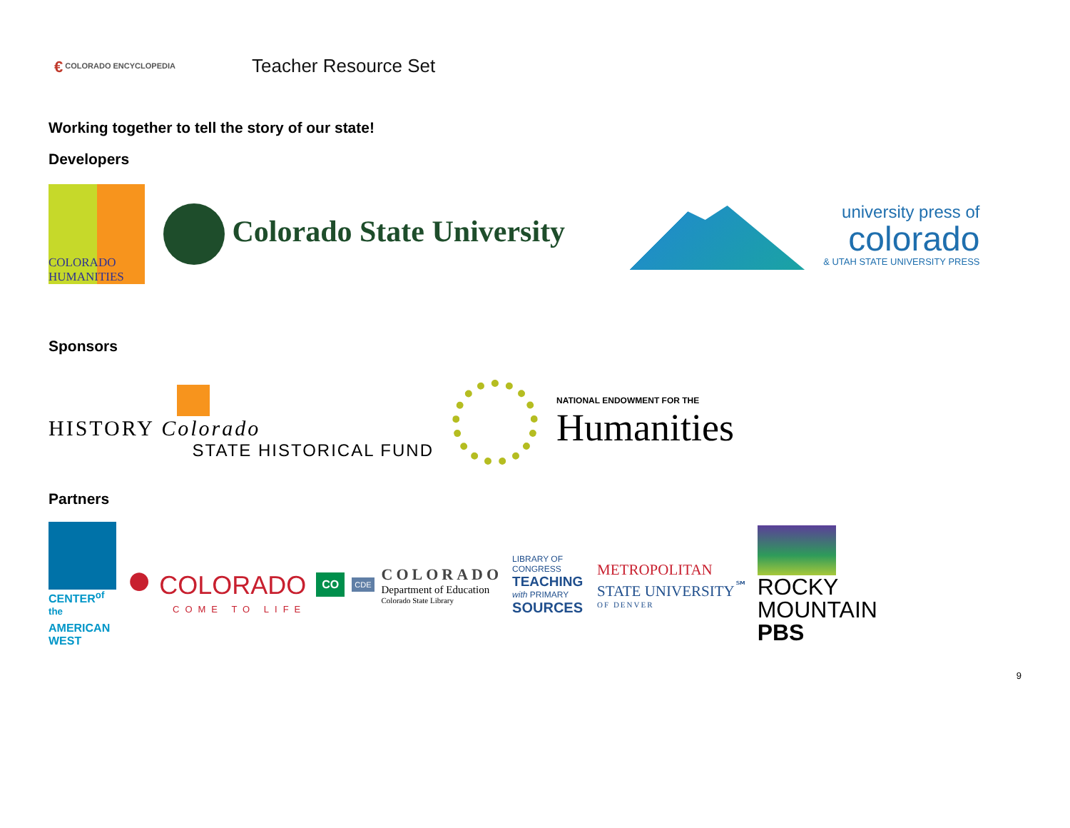€ COLORADO ENCYCLOPEDIA
Teacher Resource Set
Working together to tell the story of our state!
Developers
COLORADO HUMANITIES
Colorado State University
university press of
colorado
& UTAH STATE UNIVERSITY PRESS
Sponsors
HISTORY Colorado
STATE HISTORICAL FUND
NATIONAL ENDOWMENT FOR THE
Humanities
Partners
CENTER<sup>of the</sup> AMERICAN WEST
● COLORADO
COME TO LIFE
CO
CDE
COLORADO
Department of Education
Colorado State Library
LIBRARY OF CONGRESS
TEACHING with PRIMARY SOURCES
METROPOLITAN
STATE UNIVERSITY<sup>℠</sup>
OF DENVER
ROCKY
MOUNTAIN
PBS
9